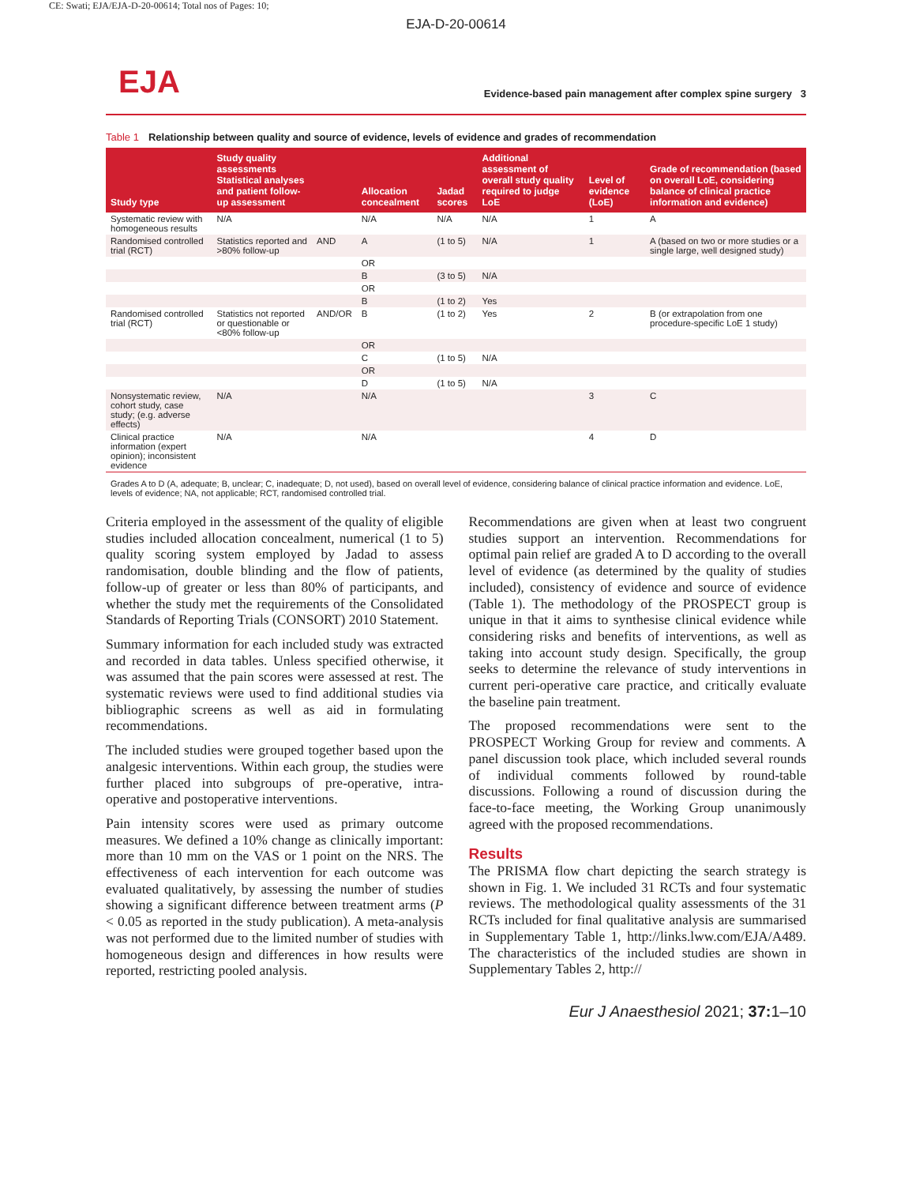CE: Swati; EJA/EJA-D-20-00614; Total nos of Pages: 10;
EJA-D-20-00614
EJA
Evidence-based pain management after complex spine surgery 3
Table 1 Relationship between quality and source of evidence, levels of evidence and grades of recommendation
| Study type | Study quality assessments Statistical analyses and patient follow-up assessment | | Allocation concealment | Jadad scores | Additional assessment of overall study quality required to judge LoE | Level of evidence (LoE) | Grade of recommendation (based on overall LoE, considering balance of clinical practice information and evidence) |
| --- | --- | --- | --- | --- | --- | --- | --- |
| Systematic review with homogeneous results | N/A | | N/A | N/A | N/A | 1 | A |
| Randomised controlled trial (RCT) | Statistics reported and >80% follow-up | AND | A | (1 to 5) | N/A | 1 | A (based on two or more studies or a single large, well designed study) |
| | | | OR | | | | |
| | | | B | (3 to 5) | N/A | | |
| | | | OR | | | | |
| | | | B | (1 to 2) | Yes | | |
| Randomised controlled trial (RCT) | Statistics not reported or questionable or <80% follow-up | AND/OR | B | (1 to 2) | Yes | 2 | B (or extrapolation from one procedure-specific LoE 1 study) |
| | | | OR | | | | |
| | | | C | (1 to 5) | N/A | | |
| | | | OR | | | | |
| | | | D | (1 to 5) | N/A | | |
| Nonsystematic review, cohort study, case study; (e.g. adverse effects) | N/A | | N/A | | | 3 | C |
| Clinical practice information (expert opinion); inconsistent evidence | N/A | | N/A | | | 4 | D |
Grades A to D (A, adequate; B, unclear; C, inadequate; D, not used), based on overall level of evidence, considering balance of clinical practice information and evidence. LoE, levels of evidence; NA, not applicable; RCT, randomised controlled trial.
Criteria employed in the assessment of the quality of eligible studies included allocation concealment, numerical (1 to 5) quality scoring system employed by Jadad to assess randomisation, double blinding and the flow of patients, follow-up of greater or less than 80% of participants, and whether the study met the requirements of the Consolidated Standards of Reporting Trials (CONSORT) 2010 Statement.
Summary information for each included study was extracted and recorded in data tables. Unless specified otherwise, it was assumed that the pain scores were assessed at rest. The systematic reviews were used to find additional studies via bibliographic screens as well as aid in formulating recommendations.
The included studies were grouped together based upon the analgesic interventions. Within each group, the studies were further placed into subgroups of pre-operative, intra-operative and postoperative interventions.
Pain intensity scores were used as primary outcome measures. We defined a 10% change as clinically important: more than 10 mm on the VAS or 1 point on the NRS. The effectiveness of each intervention for each outcome was evaluated qualitatively, by assessing the number of studies showing a significant difference between treatment arms (P < 0.05 as reported in the study publication). A meta-analysis was not performed due to the limited number of studies with homogeneous design and differences in how results were reported, restricting pooled analysis.
Recommendations are given when at least two congruent studies support an intervention. Recommendations for optimal pain relief are graded A to D according to the overall level of evidence (as determined by the quality of studies included), consistency of evidence and source of evidence (Table 1). The methodology of the PROSPECT group is unique in that it aims to synthesise clinical evidence while considering risks and benefits of interventions, as well as taking into account study design. Specifically, the group seeks to determine the relevance of study interventions in current peri-operative care practice, and critically evaluate the baseline pain treatment.
The proposed recommendations were sent to the PROSPECT Working Group for review and comments. A panel discussion took place, which included several rounds of individual comments followed by round-table discussions. Following a round of discussion during the face-to-face meeting, the Working Group unanimously agreed with the proposed recommendations.
Results
The PRISMA flow chart depicting the search strategy is shown in Fig. 1. We included 31 RCTs and four systematic reviews. The methodological quality assessments of the 31 RCTs included for final qualitative analysis are summarised in Supplementary Table 1, http://links.lww.com/EJA/A489. The characteristics of the included studies are shown in Supplementary Tables 2, http://
Eur J Anaesthesiol 2021; 37: 1–10